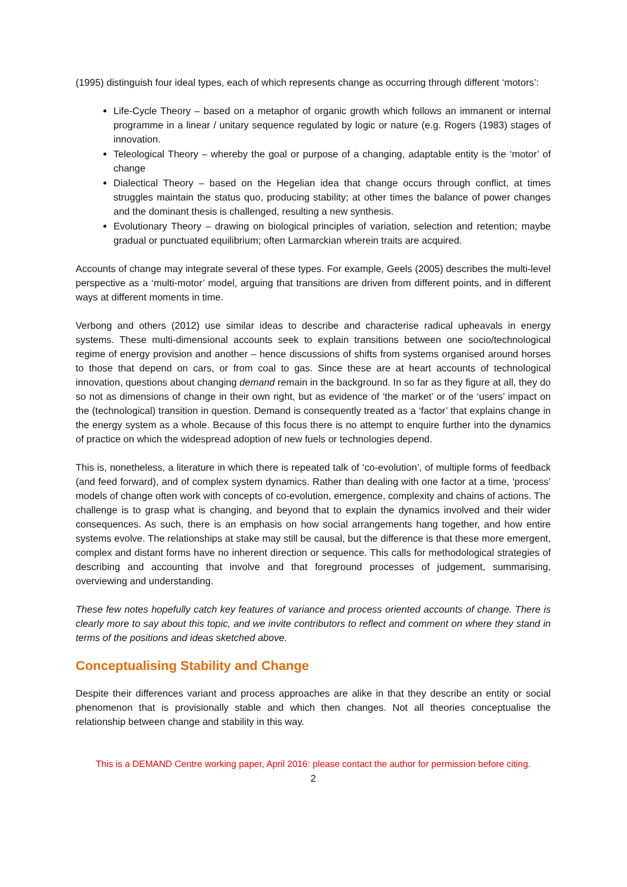(1995) distinguish four ideal types, each of which represents change as occurring through different ‘motors’:
Life-Cycle Theory – based on a metaphor of organic growth which follows an immanent or internal programme in a linear / unitary sequence regulated by logic or nature (e.g. Rogers (1983) stages of innovation.
Teleological Theory – whereby the goal or purpose of a changing, adaptable entity is the ‘motor’ of change
Dialectical Theory – based on the Hegelian idea that change occurs through conflict, at times struggles maintain the status quo, producing stability; at other times the balance of power changes and the dominant thesis is challenged, resulting a new synthesis.
Evolutionary Theory – drawing on biological principles of variation, selection and retention; maybe gradual or punctuated equilibrium; often Larmarckian wherein traits are acquired.
Accounts of change may integrate several of these types. For example, Geels (2005) describes the multi-level perspective as a ‘multi-motor’ model, arguing that transitions are driven from different points, and in different ways at different moments in time.
Verbong and others (2012) use similar ideas to describe and characterise radical upheavals in energy systems. These multi-dimensional accounts seek to explain transitions between one socio/technological regime of energy provision and another – hence discussions of shifts from systems organised around horses to those that depend on cars, or from coal to gas. Since these are at heart accounts of technological innovation, questions about changing demand remain in the background. In so far as they figure at all, they do so not as dimensions of change in their own right, but as evidence of ‘the market’ or of the ‘users’ impact on the (technological) transition in question. Demand is consequently treated as a ‘factor’ that explains change in the energy system as a whole. Because of this focus there is no attempt to enquire further into the dynamics of practice on which the widespread adoption of new fuels or technologies depend.
This is, nonetheless, a literature in which there is repeated talk of ‘co-evolution’, of multiple forms of feedback (and feed forward), and of complex system dynamics. Rather than dealing with one factor at a time, ‘process’ models of change often work with concepts of co-evolution, emergence, complexity and chains of actions. The challenge is to grasp what is changing, and beyond that to explain the dynamics involved and their wider consequences. As such, there is an emphasis on how social arrangements hang together, and how entire systems evolve. The relationships at stake may still be causal, but the difference is that these more emergent, complex and distant forms have no inherent direction or sequence. This calls for methodological strategies of describing and accounting that involve and that foreground processes of judgement, summarising, overviewing and understanding.
These few notes hopefully catch key features of variance and process oriented accounts of change. There is clearly more to say about this topic, and we invite contributors to reflect and comment on where they stand in terms of the positions and ideas sketched above.
Conceptualising Stability and Change
Despite their differences variant and process approaches are alike in that they describe an entity or social phenomenon that is provisionally stable and which then changes. Not all theories conceptualise the relationship between change and stability in this way.
This is a DEMAND Centre working paper, April 2016: please contact the author for permission before citing.
2